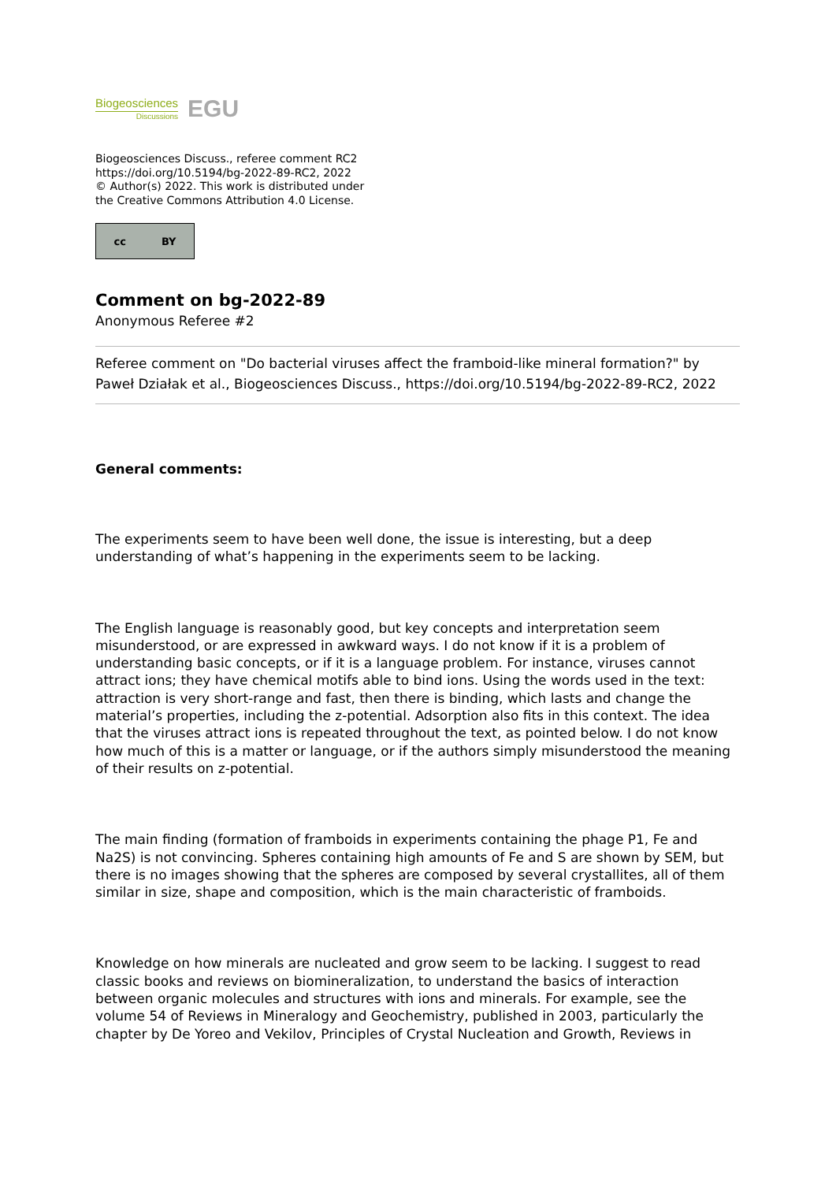Biogeosciences
Discussions
EGU
Biogeosciences Discuss., referee comment RC2
https://doi.org/10.5194/bg-2022-89-RC2, 2022
© Author(s) 2022. This work is distributed under
the Creative Commons Attribution 4.0 License.
cc BY
Comment on bg-2022-89
Anonymous Referee #2
Referee comment on "Do bacterial viruses affect the framboid-like mineral formation?" by Paweł Działak et al., Biogeosciences Discuss., https://doi.org/10.5194/bg-2022-89-RC2, 2022
General comments:
The experiments seem to have been well done, the issue is interesting, but a deep understanding of what’s happening in the experiments seem to be lacking.
The English language is reasonably good, but key concepts and interpretation seem misunderstood, or are expressed in awkward ways. I do not know if it is a problem of understanding basic concepts, or if it is a language problem. For instance, viruses cannot attract ions; they have chemical motifs able to bind ions. Using the words used in the text: attraction is very short-range and fast, then there is binding, which lasts and change the material’s properties, including the z-potential. Adsorption also fits in this context. The idea that the viruses attract ions is repeated throughout the text, as pointed below. I do not know how much of this is a matter or language, or if the authors simply misunderstood the meaning of their results on z-potential.
The main finding (formation of framboids in experiments containing the phage P1, Fe and Na2S) is not convincing. Spheres containing high amounts of Fe and S are shown by SEM, but there is no images showing that the spheres are composed by several crystallites, all of them similar in size, shape and composition, which is the main characteristic of framboids.
Knowledge on how minerals are nucleated and grow seem to be lacking. I suggest to read classic books and reviews on biomineralization, to understand the basics of interaction between organic molecules and structures with ions and minerals. For example, see the volume 54 of Reviews in Mineralogy and Geochemistry, published in 2003, particularly the chapter by De Yoreo and Vekilov, Principles of Crystal Nucleation and Growth, Reviews in